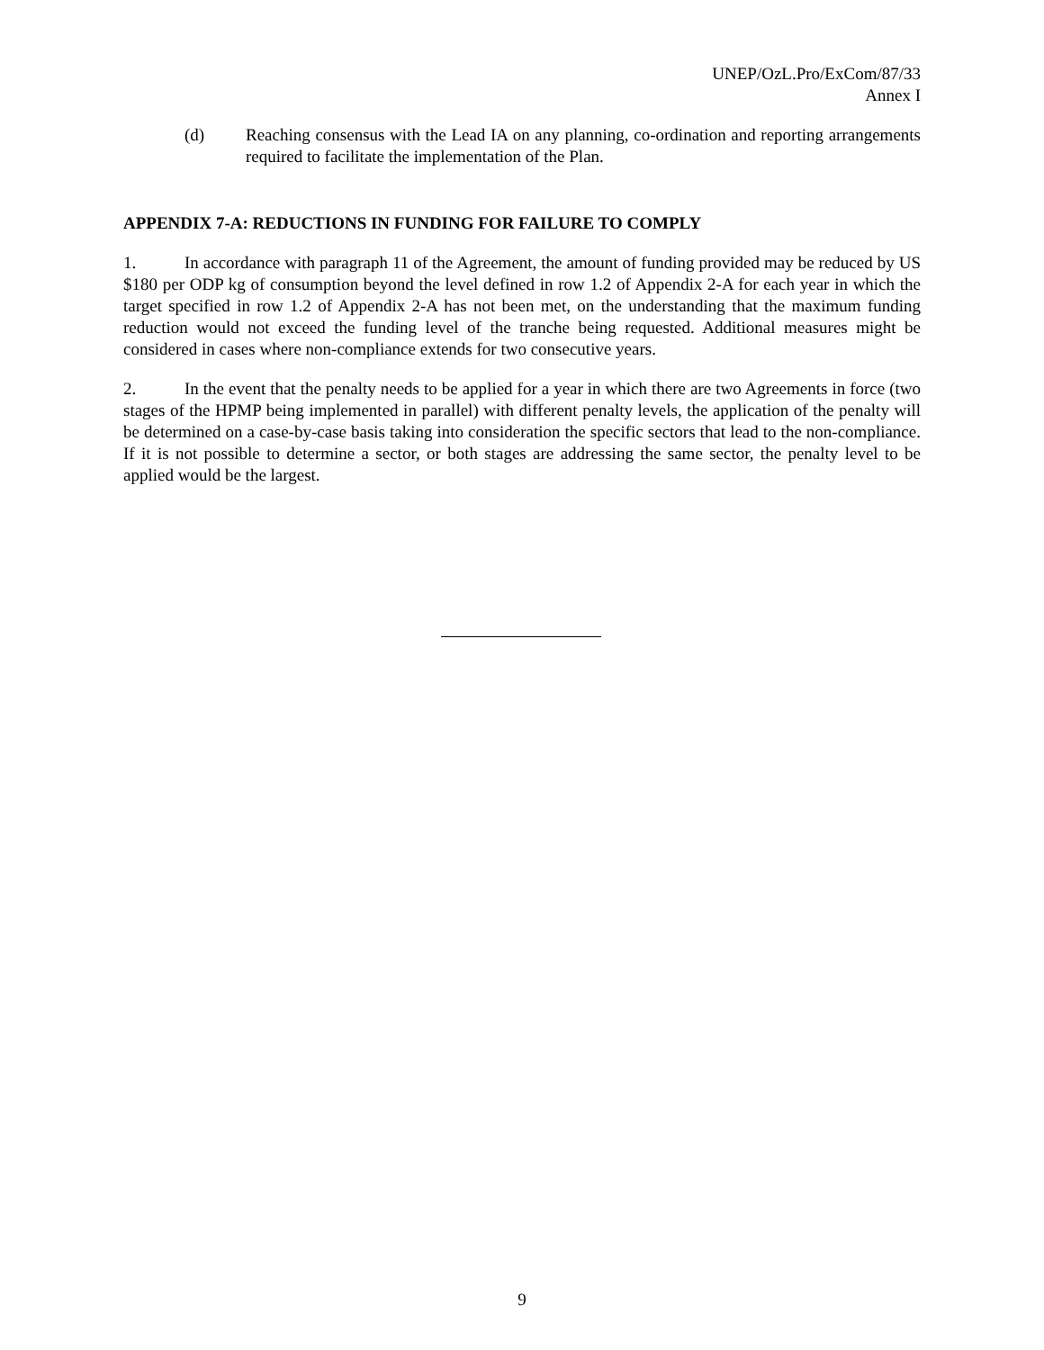UNEP/OzL.Pro/ExCom/87/33
Annex I
(d) Reaching consensus with the Lead IA on any planning, co-ordination and reporting arrangements required to facilitate the implementation of the Plan.
APPENDIX 7-A: REDUCTIONS IN FUNDING FOR FAILURE TO COMPLY
1. In accordance with paragraph 11 of the Agreement, the amount of funding provided may be reduced by US $180 per ODP kg of consumption beyond the level defined in row 1.2 of Appendix 2-A for each year in which the target specified in row 1.2 of Appendix 2-A has not been met, on the understanding that the maximum funding reduction would not exceed the funding level of the tranche being requested. Additional measures might be considered in cases where non-compliance extends for two consecutive years.
2. In the event that the penalty needs to be applied for a year in which there are two Agreements in force (two stages of the HPMP being implemented in parallel) with different penalty levels, the application of the penalty will be determined on a case-by-case basis taking into consideration the specific sectors that lead to the non-compliance. If it is not possible to determine a sector, or both stages are addressing the same sector, the penalty level to be applied would be the largest.
9